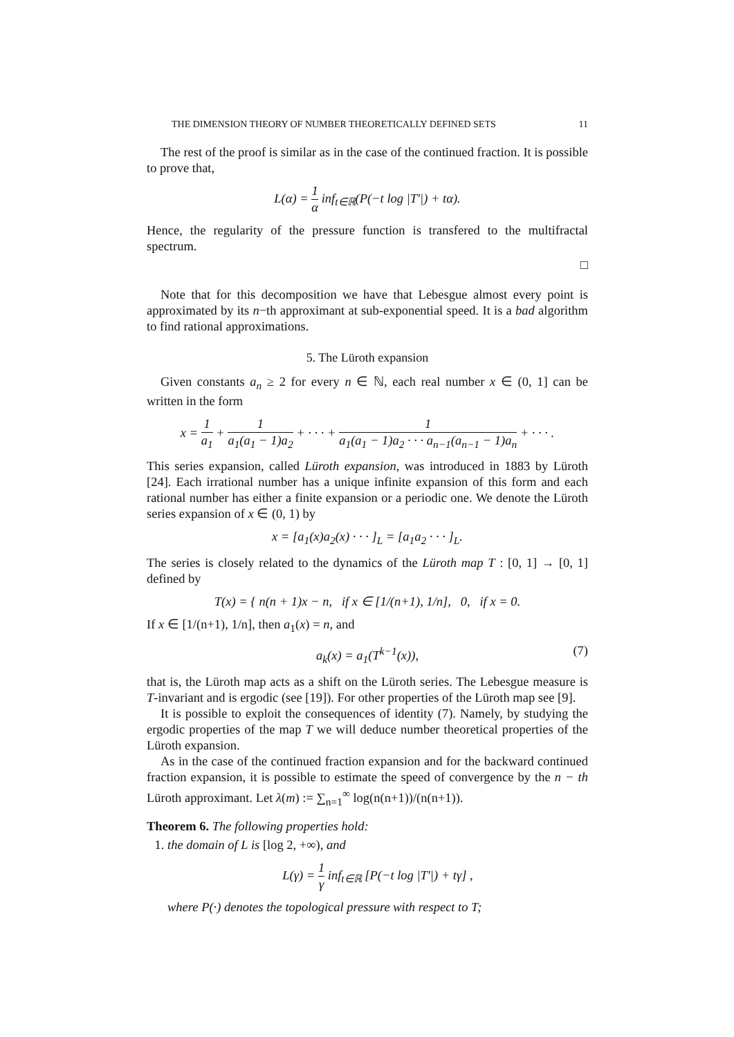THE DIMENSION THEORY OF NUMBER THEORETICALLY DEFINED SETS 11
The rest of the proof is similar as in the case of the continued fraction. It is possible to prove that,
L(α) = 1 α inf<sub>t∈ℝ</sub>(P(−t log |T′|) + tα).
Hence, the regularity of the pressure function is transfered to the multifractal spectrum.
□
Note that for this decomposition we have that Lebesgue almost every point is approximated by its n−th approximant at sub-exponential speed. It is a bad algorithm to find rational approximations.
5. The Lüroth expansion
Given constants a<sub>n</sub> ≥ 2 for every n ∈ ℕ, each real number x ∈ (0, 1] can be written in the form
x = 1 a<sub>1</sub> + 1 a<sub>1</sub>(a<sub>1</sub> − 1)a<sub>2</sub> + · · · + 1 a<sub>1</sub>(a<sub>1</sub> − 1)a<sub>2</sub> · · · a<sub>n−1</sub>(a<sub>n−1</sub> − 1)a<sub>n</sub> + · · · .
This series expansion, called Lüroth expansion, was introduced in 1883 by Lüroth [24]. Each irrational number has a unique infinite expansion of this form and each rational number has either a finite expansion or a periodic one. We denote the Lüroth series expansion of x ∈ (0, 1) by
x = [a<sub>1</sub>(x)a<sub>2</sub>(x) · · · ]<sub>L</sub> = [a<sub>1</sub>a<sub>2</sub> · · · ]<sub>L</sub>.
The series is closely related to the dynamics of the Lüroth map T : [0, 1] → [0, 1] defined by
T(x) = { n(n + 1)x − n, if x ∈ [1/(n+1), 1/n], 0, if x = 0.
If x ∈ [1/(n+1), 1/n], then a<sub>1</sub>(x) = n, and
a<sub>k</sub>(x) = a<sub>1</sub>(T<sup>k−1</sup>(x)), (7)
that is, the Lüroth map acts as a shift on the Lüroth series. The Lebesgue measure is T-invariant and is ergodic (see [19]). For other properties of the Lüroth map see [9].
It is possible to exploit the consequences of identity (7). Namely, by studying the ergodic properties of the map T we will deduce number theoretical properties of the Lüroth expansion.
As in the case of the continued fraction expansion and for the backward continued fraction expansion, it is possible to estimate the speed of convergence by the n − th Lüroth approximant. Let λ(m) := ∑<sub>n=1</sub><sup>∞</sup> log(n(n+1))/(n(n+1)).
Theorem 6. The following properties hold:
1. the domain of L is [log 2, +∞), and
L(γ) = 1 γ inf<sub>t∈ℝ</sub> [P(−t log |T′|) + tγ] ,
where P(·) denotes the topological pressure with respect to T;